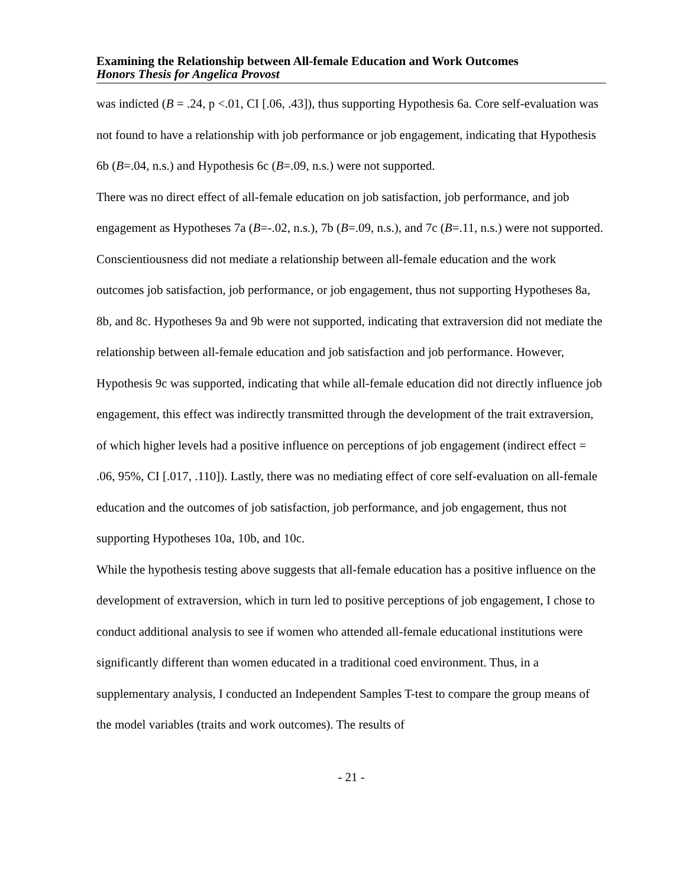Examining the Relationship between All-female Education and Work Outcomes
Honors Thesis for Angelica Provost
was indicted (B = .24, p <.01, CI [.06, .43]), thus supporting Hypothesis 6a. Core self-evaluation was not found to have a relationship with job performance or job engagement, indicating that Hypothesis 6b (B=.04, n.s.) and Hypothesis 6c (B=.09, n.s.) were not supported.
There was no direct effect of all-female education on job satisfaction, job performance, and job engagement as Hypotheses 7a (B=-.02, n.s.), 7b (B=.09, n.s.), and 7c (B=.11, n.s.) were not supported. Conscientiousness did not mediate a relationship between all-female education and the work outcomes job satisfaction, job performance, or job engagement, thus not supporting Hypotheses 8a, 8b, and 8c. Hypotheses 9a and 9b were not supported, indicating that extraversion did not mediate the relationship between all-female education and job satisfaction and job performance. However, Hypothesis 9c was supported, indicating that while all-female education did not directly influence job engagement, this effect was indirectly transmitted through the development of the trait extraversion, of which higher levels had a positive influence on perceptions of job engagement (indirect effect = .06, 95%, CI [.017, .110]). Lastly, there was no mediating effect of core self-evaluation on all-female education and the outcomes of job satisfaction, job performance, and job engagement, thus not supporting Hypotheses 10a, 10b, and 10c.
While the hypothesis testing above suggests that all-female education has a positive influence on the development of extraversion, which in turn led to positive perceptions of job engagement, I chose to conduct additional analysis to see if women who attended all-female educational institutions were significantly different than women educated in a traditional coed environment. Thus, in a supplementary analysis, I conducted an Independent Samples T-test to compare the group means of the model variables (traits and work outcomes). The results of
- 21 -